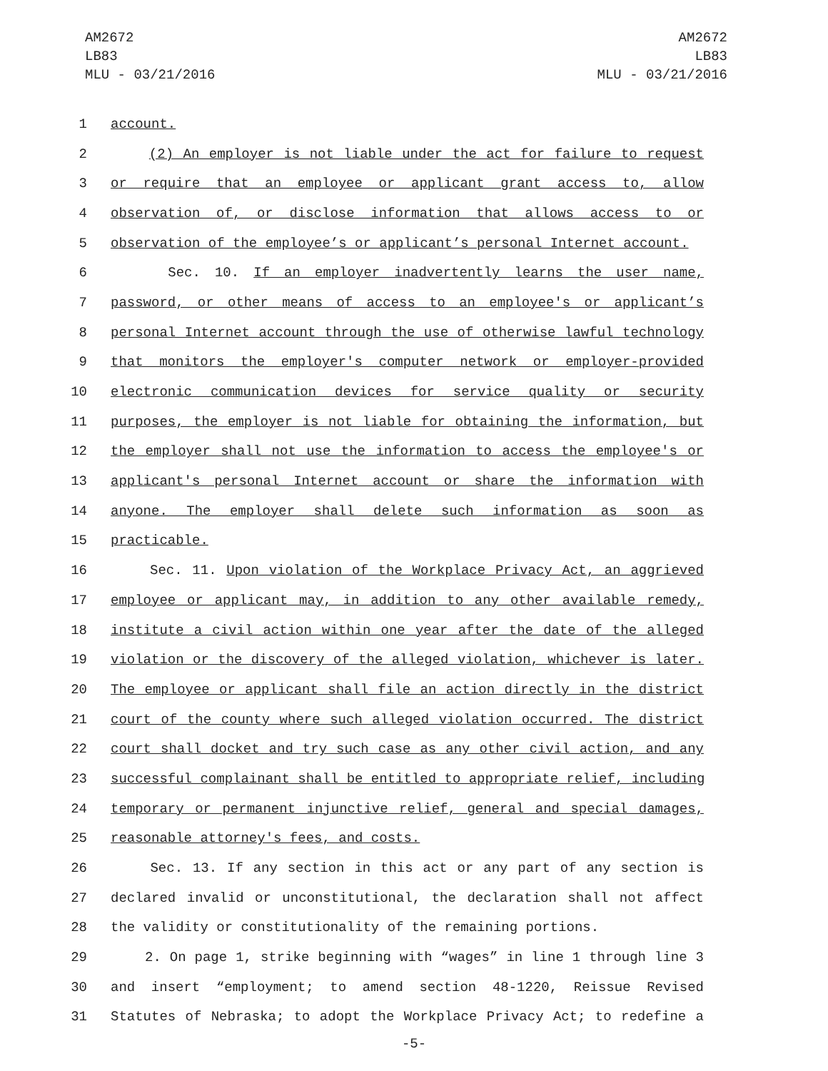AM2672
LB83
MLU - 03/21/2016
AM2672
LB83
MLU - 03/21/2016
1 account.
2 (2) An employer is not liable under the act for failure to request
3 or require that an employee or applicant grant access to, allow
4 observation of, or disclose information that allows access to or
5 observation of the employee’s or applicant’s personal Internet account.
6 Sec. 10. If an employer inadvertently learns the user name,
7 password, or other means of access to an employee's or applicant’s
8 personal Internet account through the use of otherwise lawful technology
9 that monitors the employer's computer network or employer-provided
10 electronic communication devices for service quality or security
11 purposes, the employer is not liable for obtaining the information, but
12 the employer shall not use the information to access the employee's or
13 applicant's personal Internet account or share the information with
14 anyone. The employer shall delete such information as soon as
15 practicable.
16 Sec. 11. Upon violation of the Workplace Privacy Act, an aggrieved
17 employee or applicant may, in addition to any other available remedy,
18 institute a civil action within one year after the date of the alleged
19 violation or the discovery of the alleged violation, whichever is later.
20 The employee or applicant shall file an action directly in the district
21 court of the county where such alleged violation occurred. The district
22 court shall docket and try such case as any other civil action, and any
23 successful complainant shall be entitled to appropriate relief, including
24 temporary or permanent injunctive relief, general and special damages,
25 reasonable attorney's fees, and costs.
26 Sec. 13. If any section in this act or any part of any section is
27 declared invalid or unconstitutional, the declaration shall not affect
28 the validity or constitutionality of the remaining portions.
29 2. On page 1, strike beginning with “wages” in line 1 through line 3
30 and insert “employment; to amend section 48-1220, Reissue Revised
31 Statutes of Nebraska; to adopt the Workplace Privacy Act; to redefine a
-5-